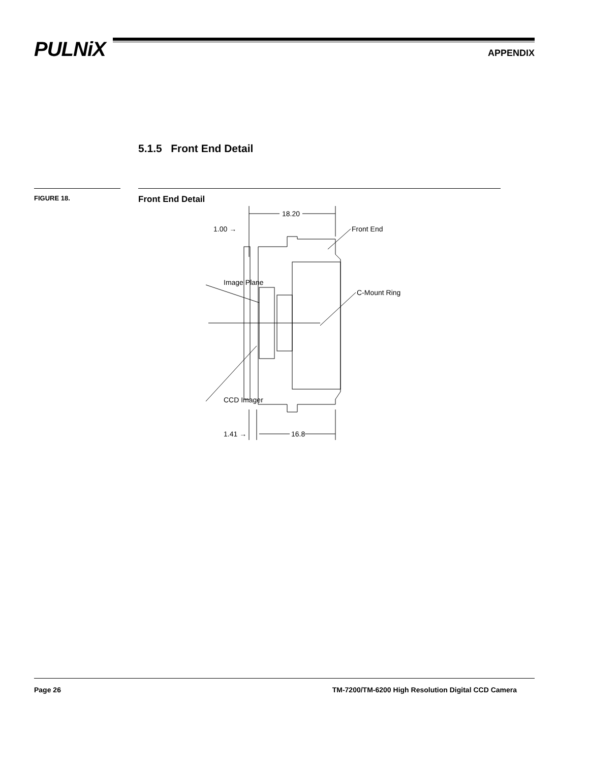PULNiX APPENDIX
5.1.5 Front End Detail
FIGURE 18. Front End Detail
18.20
1.00 →
Image Plane
Front End
C-Mount Ring
CCD Imager
1.41 →
16.8
Page 26 TM-7200/TM-6200 High Resolution Digital CCD Camera